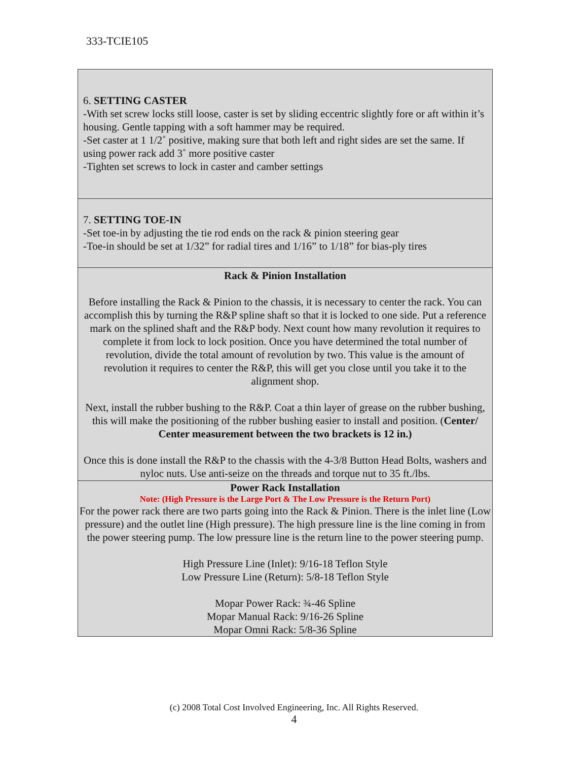333-TCIE105
6. SETTING CASTER
-With set screw locks still loose, caster is set by sliding eccentric slightly fore or aft within it’s housing. Gentle tapping with a soft hammer may be required.
-Set caster at 1 1/2˚ positive, making sure that both left and right sides are set the same. If using power rack add 3˚ more positive caster
-Tighten set screws to lock in caster and camber settings
7. SETTING TOE-IN
-Set toe-in by adjusting the tie rod ends on the rack & pinion steering gear
-Toe-in should be set at 1/32” for radial tires and 1/16” to 1/18” for bias-ply tires
Rack & Pinion Installation
Before installing the Rack & Pinion to the chassis, it is necessary to center the rack. You can accomplish this by turning the R&P spline shaft so that it is locked to one side. Put a reference mark on the splined shaft and the R&P body. Next count how many revolution it requires to complete it from lock to lock position. Once you have determined the total number of revolution, divide the total amount of revolution by two. This value is the amount of revolution it requires to center the R&P, this will get you close until you take it to the alignment shop.
Next, install the rubber bushing to the R&P. Coat a thin layer of grease on the rubber bushing, this will make the positioning of the rubber bushing easier to install and position. (Center/ Center measurement between the two brackets is 12 in.)
Once this is done install the R&P to the chassis with the 4-3/8 Button Head Bolts, washers and nyloc nuts. Use anti-seize on the threads and torque nut to 35 ft./lbs.
Power Rack Installation
Note: (High Pressure is the Large Port & The Low Pressure is the Return Port)
For the power rack there are two parts going into the Rack & Pinion. There is the inlet line (Low pressure) and the outlet line (High pressure). The high pressure line is the line coming in from the power steering pump. The low pressure line is the return line to the power steering pump.
High Pressure Line (Inlet): 9/16-18 Teflon Style
Low Pressure Line (Return): 5/8-18 Teflon Style
Mopar Power Rack: ¾-46 Spline
Mopar Manual Rack: 9/16-26 Spline
Mopar Omni Rack: 5/8-36 Spline
(c) 2008 Total Cost Involved Engineering, Inc. All Rights Reserved.
4